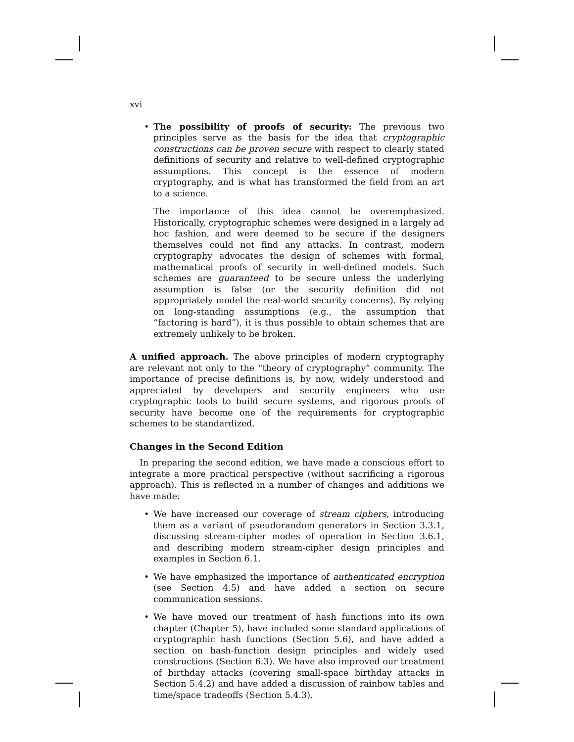xvi
•
The possibility of proofs of security: The previous two principles serve as the basis for the idea that cryptographic constructions can be proven secure with respect to clearly stated definitions of security and relative to well-defined cryptographic assumptions. This concept is the essence of modern cryptography, and is what has transformed the field from an art to a science.
The importance of this idea cannot be overemphasized. Historically, cryptographic schemes were designed in a largely ad hoc fashion, and were deemed to be secure if the designers themselves could not find any attacks. In contrast, modern cryptography advocates the design of schemes with formal, mathematical proofs of security in well-defined models. Such schemes are guaranteed to be secure unless the underlying assumption is false (or the security definition did not appropriately model the real-world security concerns). By relying on long-standing assumptions (e.g., the assumption that “factoring is hard”), it is thus possible to obtain schemes that are extremely unlikely to be broken.
A unified approach. The above principles of modern cryptography are relevant not only to the “theory of cryptography” community. The importance of precise definitions is, by now, widely understood and appreciated by developers and security engineers who use cryptographic tools to build secure systems, and rigorous proofs of security have become one of the requirements for cryptographic schemes to be standardized.
Changes in the Second Edition
In preparing the second edition, we have made a conscious effort to integrate a more practical perspective (without sacrificing a rigorous approach). This is reflected in a number of changes and additions we have made:
•
We have increased our coverage of stream ciphers, introducing them as a variant of pseudorandom generators in Section 3.3.1, discussing stream-cipher modes of operation in Section 3.6.1, and describing modern stream-cipher design principles and examples in Section 6.1.
•
We have emphasized the importance of authenticated encryption (see Section 4.5) and have added a section on secure communication sessions.
•
We have moved our treatment of hash functions into its own chapter (Chapter 5), have included some standard applications of cryptographic hash functions (Section 5.6), and have added a section on hash-function design principles and widely used constructions (Section 6.3). We have also improved our treatment of birthday attacks (covering small-space birthday attacks in Section 5.4.2) and have added a discussion of rainbow tables and time/space tradeoffs (Section 5.4.3).